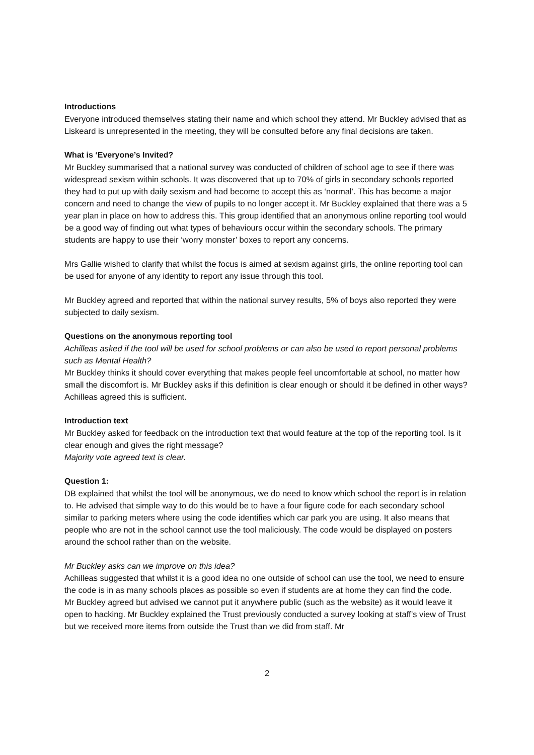Introductions
Everyone introduced themselves stating their name and which school they attend. Mr Buckley advised that as Liskeard is unrepresented in the meeting, they will be consulted before any final decisions are taken.
What is ‘Everyone’s Invited?
Mr Buckley summarised that a national survey was conducted of children of school age to see if there was widespread sexism within schools. It was discovered that up to 70% of girls in secondary schools reported they had to put up with daily sexism and had become to accept this as ‘normal’. This has become a major concern and need to change the view of pupils to no longer accept it. Mr Buckley explained that there was a 5 year plan in place on how to address this. This group identified that an anonymous online reporting tool would be a good way of finding out what types of behaviours occur within the secondary schools. The primary students are happy to use their ‘worry monster’ boxes to report any concerns.
Mrs Gallie wished to clarify that whilst the focus is aimed at sexism against girls, the online reporting tool can be used for anyone of any identity to report any issue through this tool.
Mr Buckley agreed and reported that within the national survey results, 5% of boys also reported they were subjected to daily sexism.
Questions on the anonymous reporting tool
Achilleas asked if the tool will be used for school problems or can also be used to report personal problems such as Mental Health?
Mr Buckley thinks it should cover everything that makes people feel uncomfortable at school, no matter how small the discomfort is. Mr Buckley asks if this definition is clear enough or should it be defined in other ways?
Achilleas agreed this is sufficient.
Introduction text
Mr Buckley asked for feedback on the introduction text that would feature at the top of the reporting tool. Is it clear enough and gives the right message?
Majority vote agreed text is clear.
Question 1:
DB explained that whilst the tool will be anonymous, we do need to know which school the report is in relation to. He advised that simple way to do this would be to have a four figure code for each secondary school similar to parking meters where using the code identifies which car park you are using. It also means that people who are not in the school cannot use the tool maliciously. The code would be displayed on posters around the school rather than on the website.
Mr Buckley asks can we improve on this idea?
Achilleas suggested that whilst it is a good idea no one outside of school can use the tool, we need to ensure the code is in as many schools places as possible so even if students are at home they can find the code.
Mr Buckley agreed but advised we cannot put it anywhere public (such as the website) as it would leave it open to hacking. Mr Buckley explained the Trust previously conducted a survey looking at staff’s view of Trust but we received more items from outside the Trust than we did from staff. Mr
2